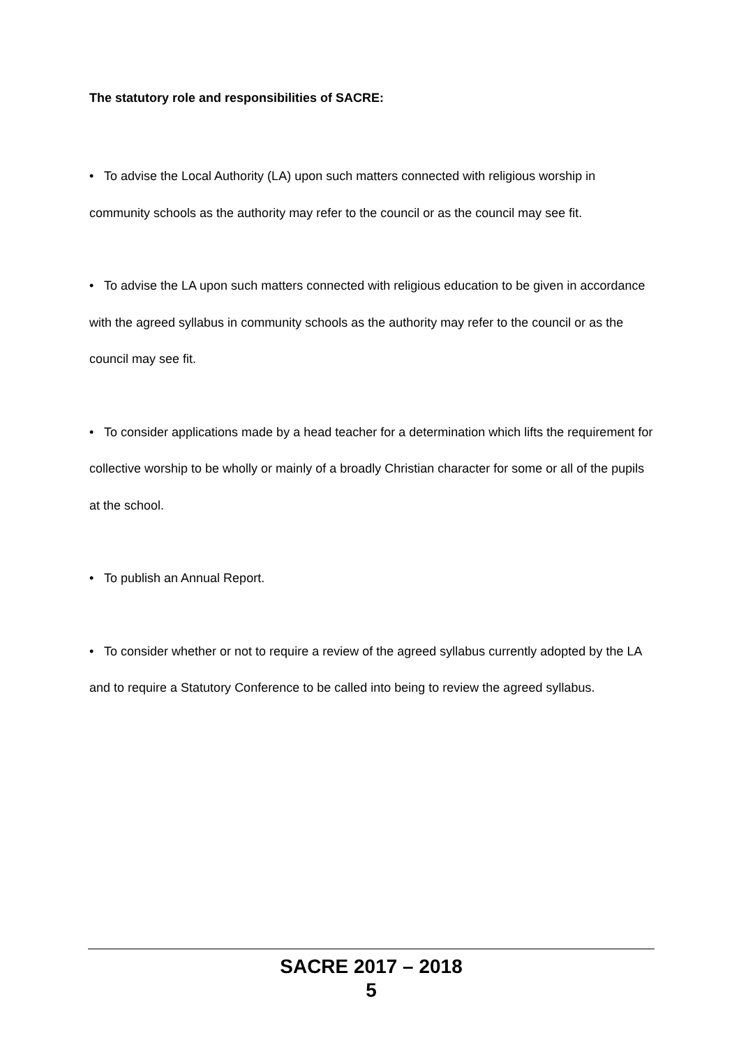The statutory role and responsibilities of SACRE:
• To advise the Local Authority (LA) upon such matters connected with religious worship in community schools as the authority may refer to the council or as the council may see fit.
• To advise the LA upon such matters connected with religious education to be given in accordance with the agreed syllabus in community schools as the authority may refer to the council or as the council may see fit.
• To consider applications made by a head teacher for a determination which lifts the requirement for collective worship to be wholly or mainly of a broadly Christian character for some or all of the pupils at the school.
• To publish an Annual Report.
• To consider whether or not to require a review of the agreed syllabus currently adopted by the LA and to require a Statutory Conference to be called into being to review the agreed syllabus.
SACRE 2017 – 2018
5